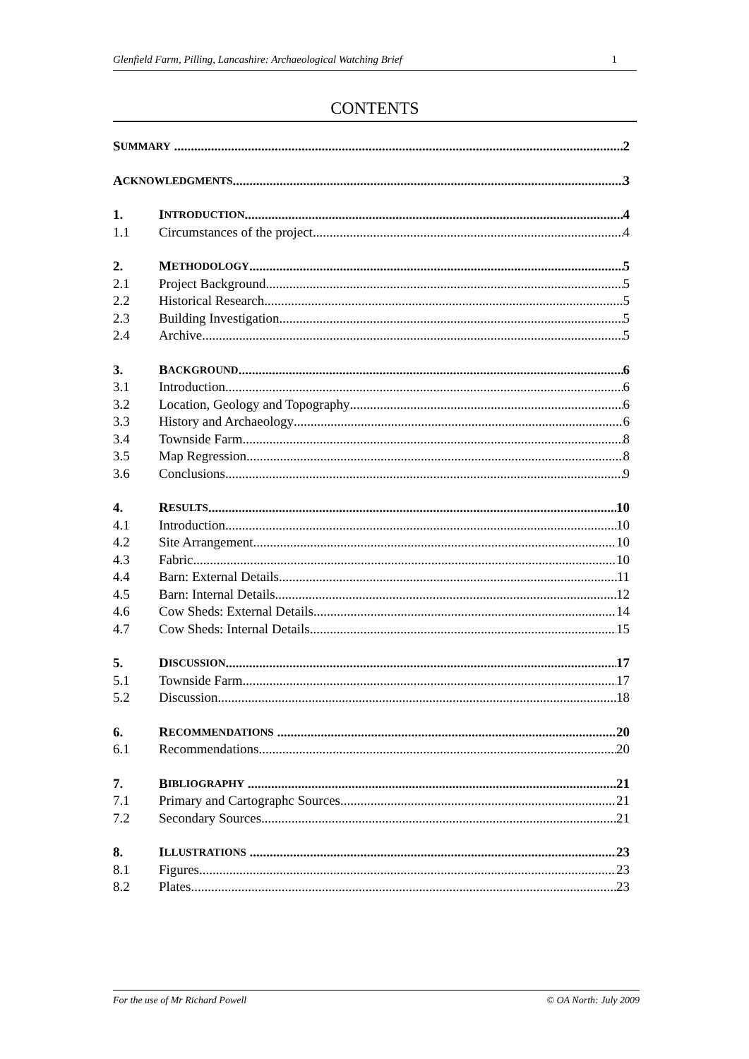Glenfield Farm, Pilling, Lancashire: Archaeological Watching Brief 1
CONTENTS
S UMMARY 2
A CKNOWLEDGMENTS 3
1. I NTRODUCTION 4
1.1 Circumstances of the project 4
2. M ETHODOLOGY 5
2.1 Project Background 5
2.2 Historical Research 5
2.3 Building Investigation 5
2.4 Archive 5
3. B ACKGROUND 6
3.1 Introduction 6
3.2 Location, Geology and Topography 6
3.3 History and Archaeology 6
3.4 Townside Farm 8
3.5 Map Regression 8
3.6 Conclusions 9
4. R ESULTS 10
4.1 Introduction 10
4.2 Site Arrangement 10
4.3 Fabric 10
4.4 Barn: External Details 11
4.5 Barn: Internal Details 12
4.6 Cow Sheds: External Details 14
4.7 Cow Sheds: Internal Details 15
5. D ISCUSSION 17
5.1 Townside Farm 17
5.2 Discussion 18
6. R ECOMMENDATIONS 20
6.1 Recommendations 20
7. B IBLIOGRAPHY 21
7.1 Primary and Cartographc Sources 21
7.2 Secondary Sources 21
8. I LLUSTRATIONS 23
8.1 Figures 23
8.2 Plates 23
For the use of Mr Richard Powell © OA North: July 2009